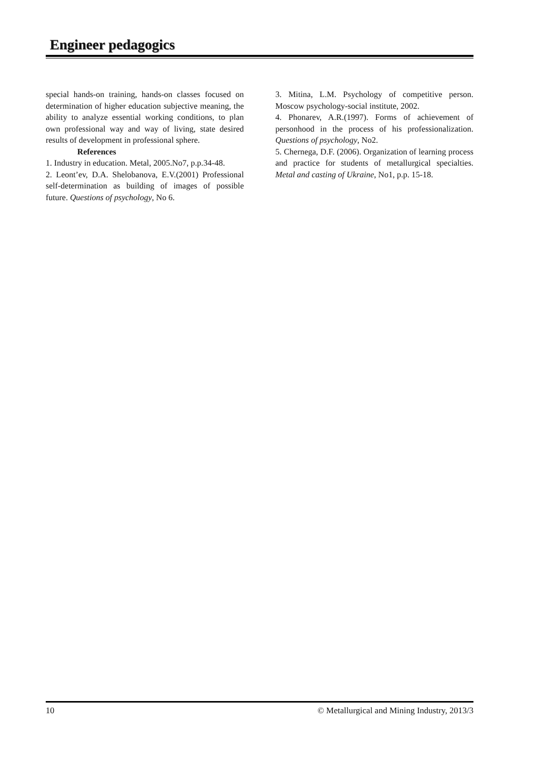Engineer pedagogics
special hands-on training, hands-on classes focused on determination of higher education subjective meaning, the ability to analyze essential working conditions, to plan own professional way and way of living, state desired results of development in professional sphere.
References
1. Industry in education. Metal, 2005.No7, p.p.34-48.
2. Leont’ev, D.A. Shelobanova, E.V.(2001) Professional self-determination as building of images of possible future. Questions of psychology, No 6.
3. Mitina, L.M. Psychology of competitive person. Moscow psychology-social institute, 2002.
4. Phonarev, A.R.(1997). Forms of achievement of personhood in the process of his professionalization. Questions of psychology, No2.
5. Chernega, D.F. (2006). Organization of learning process and practice for students of metallurgical specialties. Metal and casting of Ukraine, No1, p.p. 15-18.
10 © Metallurgical and Mining Industry, 2013/3